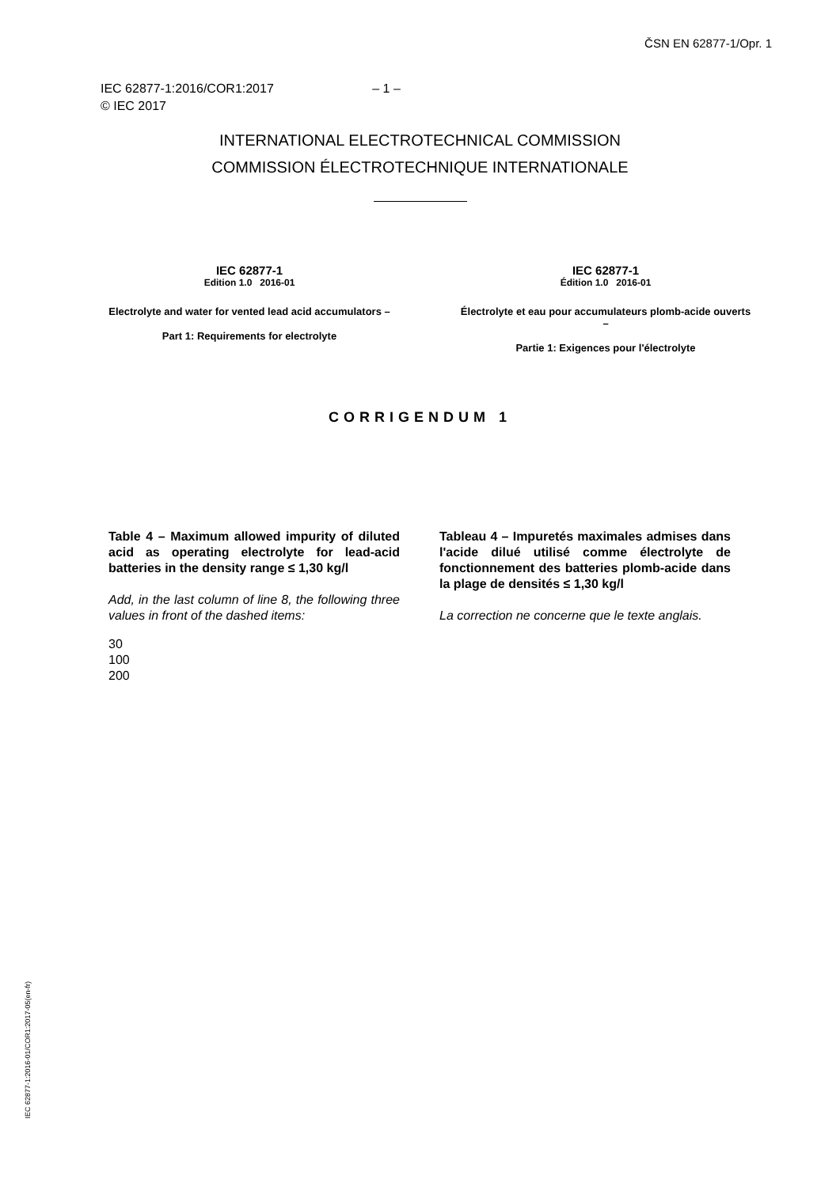ČSN EN 62877-1/Opr. 1
IEC 62877-1:2016/COR1:2017 – 1 –
© IEC 2017
INTERNATIONAL ELECTROTECHNICAL COMMISSION
COMMISSION ÉLECTROTECHNIQUE INTERNATIONALE
IEC 62877-1
Edition 1.0 2016-01
Electrolyte and water for vented lead acid accumulators –
Part 1: Requirements for electrolyte
IEC 62877-1
Édition 1.0 2016-01
Électrolyte et eau pour accumulateurs plomb-acide ouverts –
Partie 1: Exigences pour l'électrolyte
CORRIGENDUM 1
Table 4 – Maximum allowed impurity of diluted acid as operating electrolyte for lead-acid batteries in the density range ≤ 1,30 kg/l
Add, in the last column of line 8, the following three values in front of the dashed items:
30
100
200
Tableau 4 – Impuretés maximales admises dans l'acide dilué utilisé comme électrolyte de fonctionnement des batteries plomb-acide dans la plage de densités ≤ 1,30 kg/l
La correction ne concerne que le texte anglais.
IEC 62877-1:2016-01/COR1:2017-05(en-fr)